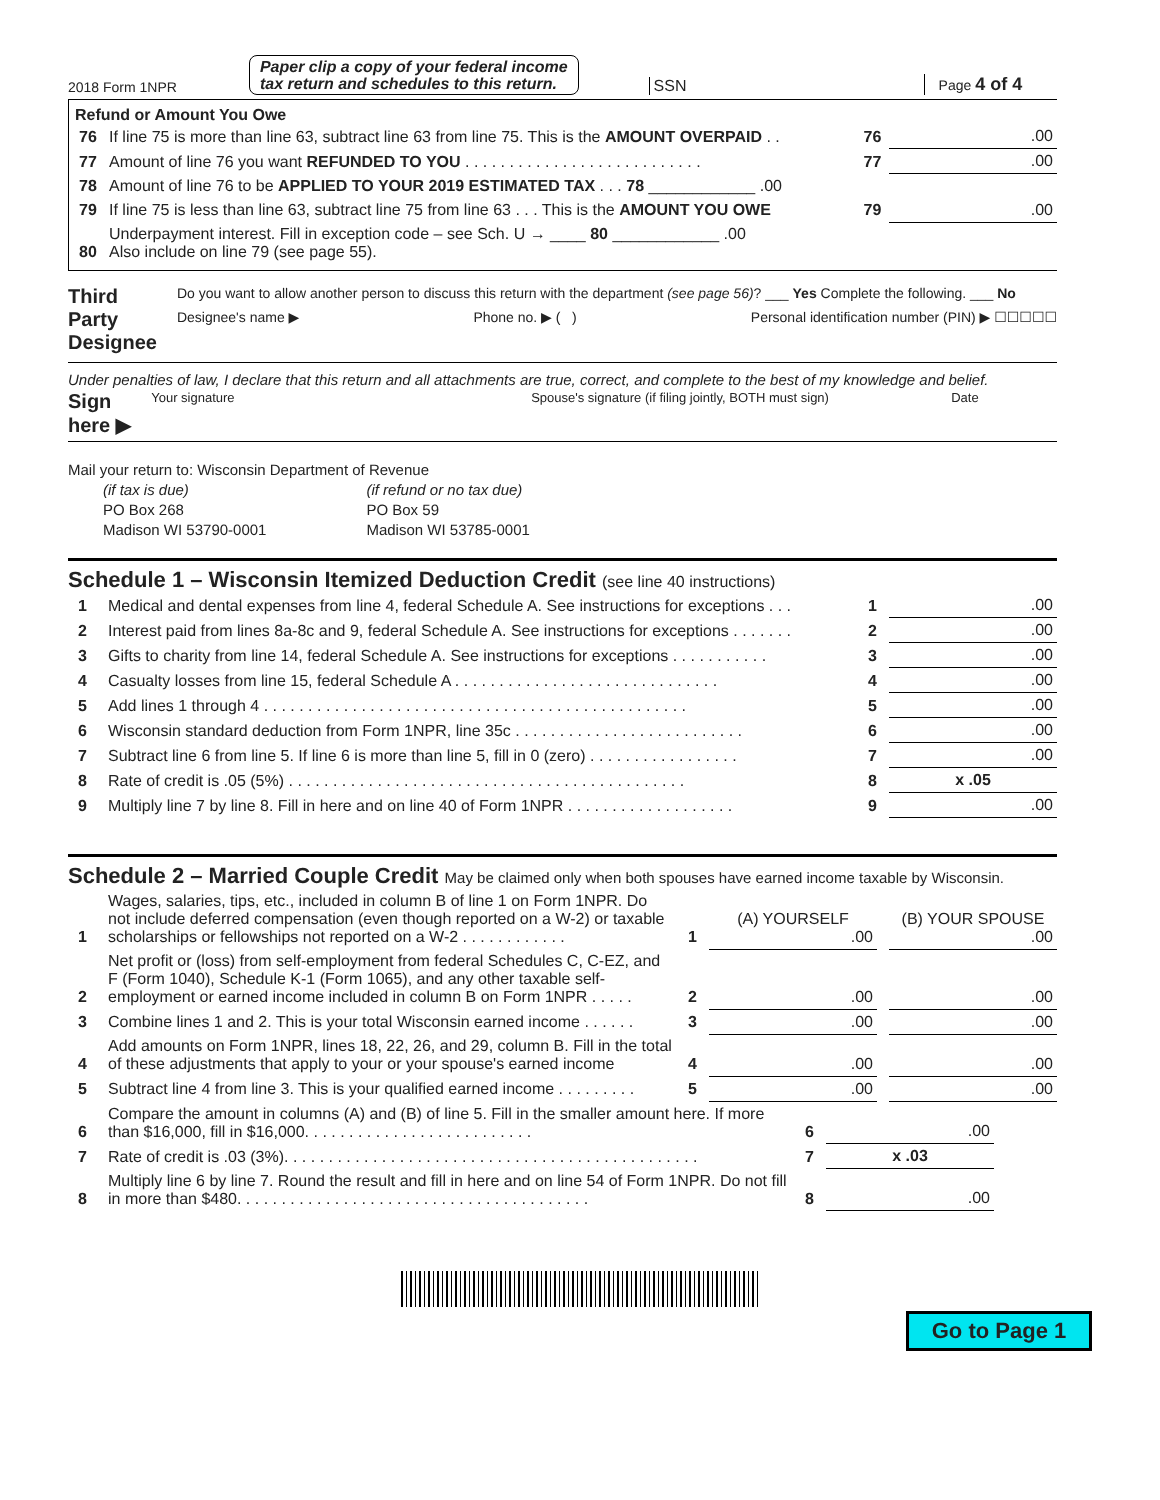2018 Form 1NPR Paper clip a copy of your federal income
tax return and schedules to this return. SSN Page 4 of 4
Refund or Amount You Owe
| 76 | If line 75 is more than line 63, subtract line 63 from line 75. This is the AMOUNT OVERPAID . . | 76 | .00 |
| 77 | Amount of line 76 you want REFUNDED TO YOU . . . . . . . . . . . . . . . . . . . . . . . . . . . | 77 | .00 |
| 78 | Amount of line 76 to be APPLIED TO YOUR 2019 ESTIMATED TAX . . . 78 ____________ .00 | | |
| 79 | If line 75 is less than line 63, subtract line 75 from line 63 . . . This is the AMOUNT YOU OWE | 79 | .00 |
| 80 | Underpayment interest. Fill in exception code – see Sch. U → ____ 80 ____________ .00 Also include on line 79 (see page 55). | | |
Third
Party
Designee
Do you want to allow another person to discuss this return with the department (see page 56)? ___ Yes Complete the following. ___ No
Designee's name ▶ Phone no. ▶ ( ) Personal identification number (PIN) ▶ ☐☐☐☐☐
Under penalties of law, I declare that this return and all attachments are true, correct, and complete to the best of my knowledge and belief.
Sign
here ▶ Your signature Spouse's signature (if filing jointly, BOTH must sign) Date
Mail your return to: Wisconsin Department of Revenue
(if tax is due)
PO Box 268
Madison WI 53790-0001
(if refund or no tax due)
PO Box 59
Madison WI 53785-0001
Schedule 1 – Wisconsin Itemized Deduction Credit (see line 40 instructions)
| 1 | Medical and dental expenses from line 4, federal Schedule A. See instructions for exceptions . . . | 1 | .00 |
| 2 | Interest paid from lines 8a-8c and 9, federal Schedule A. See instructions for exceptions . . . . . . . | 2 | .00 |
| 3 | Gifts to charity from line 14, federal Schedule A. See instructions for exceptions . . . . . . . . . . . | 3 | .00 |
| 4 | Casualty losses from line 15, federal Schedule A . . . . . . . . . . . . . . . . . . . . . . . . . . . . . . | 4 | .00 |
| 5 | Add lines 1 through 4 . . . . . . . . . . . . . . . . . . . . . . . . . . . . . . . . . . . . . . . . . . . . . . . . | 5 | .00 |
| 6 | Wisconsin standard deduction from Form 1NPR, line 35c . . . . . . . . . . . . . . . . . . . . . . . . . . | 6 | .00 |
| 7 | Subtract line 6 from line 5. If line 6 is more than line 5, fill in 0 (zero) . . . . . . . . . . . . . . . . . | 7 | .00 |
| 8 | Rate of credit is .05 (5%) . . . . . . . . . . . . . . . . . . . . . . . . . . . . . . . . . . . . . . . . . . . . . | 8 | x .05 |
| 9 | Multiply line 7 by line 8. Fill in here and on line 40 of Form 1NPR . . . . . . . . . . . . . . . . . . . | 9 | .00 |
Schedule 2 – Married Couple Credit May be claimed only when both spouses have earned income taxable by Wisconsin.
| 1 | Wages, salaries, tips, etc., included in column B of line 1 on Form 1NPR. Do not include deferred compensation (even though reported on a W-2) or taxable scholarships or fellowships not reported on a W-2 . . . . . . . . . . . . | 1 | (A) YOURSELF .00 | | (B) YOUR SPOUSE .00 |
| 2 | Net profit or (loss) from self-employment from federal Schedules C, C-EZ, and F (Form 1040), Schedule K-1 (Form 1065), and any other taxable self-employment or earned income included in column B on Form 1NPR . . . . . | 2 | .00 | | .00 |
| 3 | Combine lines 1 and 2. This is your total Wisconsin earned income . . . . . . | 3 | .00 | | .00 |
| 4 | Add amounts on Form 1NPR, lines 18, 22, 26, and 29, column B. Fill in the total of these adjustments that apply to your or your spouse's earned income | 4 | .00 | | .00 |
| 5 | Subtract line 4 from line 3. This is your qualified earned income . . . . . . . . . | 5 | .00 | | .00 |
| 6 | Compare the amount in columns (A) and (B) of line 5. Fill in the smaller amount here. If more than $16,000, fill in $16,000. . . . . . . . . . . . . . . . . . . . . . . . . . | 6 | .00 |
| 7 | Rate of credit is .03 (3%). . . . . . . . . . . . . . . . . . . . . . . . . . . . . . . . . . . . . . . . . . . . . . . | 7 | x .03 |
| 8 | Multiply line 6 by line 7. Round the result and fill in here and on line 54 of Form 1NPR. Do not fill in more than $480. . . . . . . . . . . . . . . . . . . . . . . . . . . . . . . . . . . . . . . . | 8 | .00 |
Go to Page 1